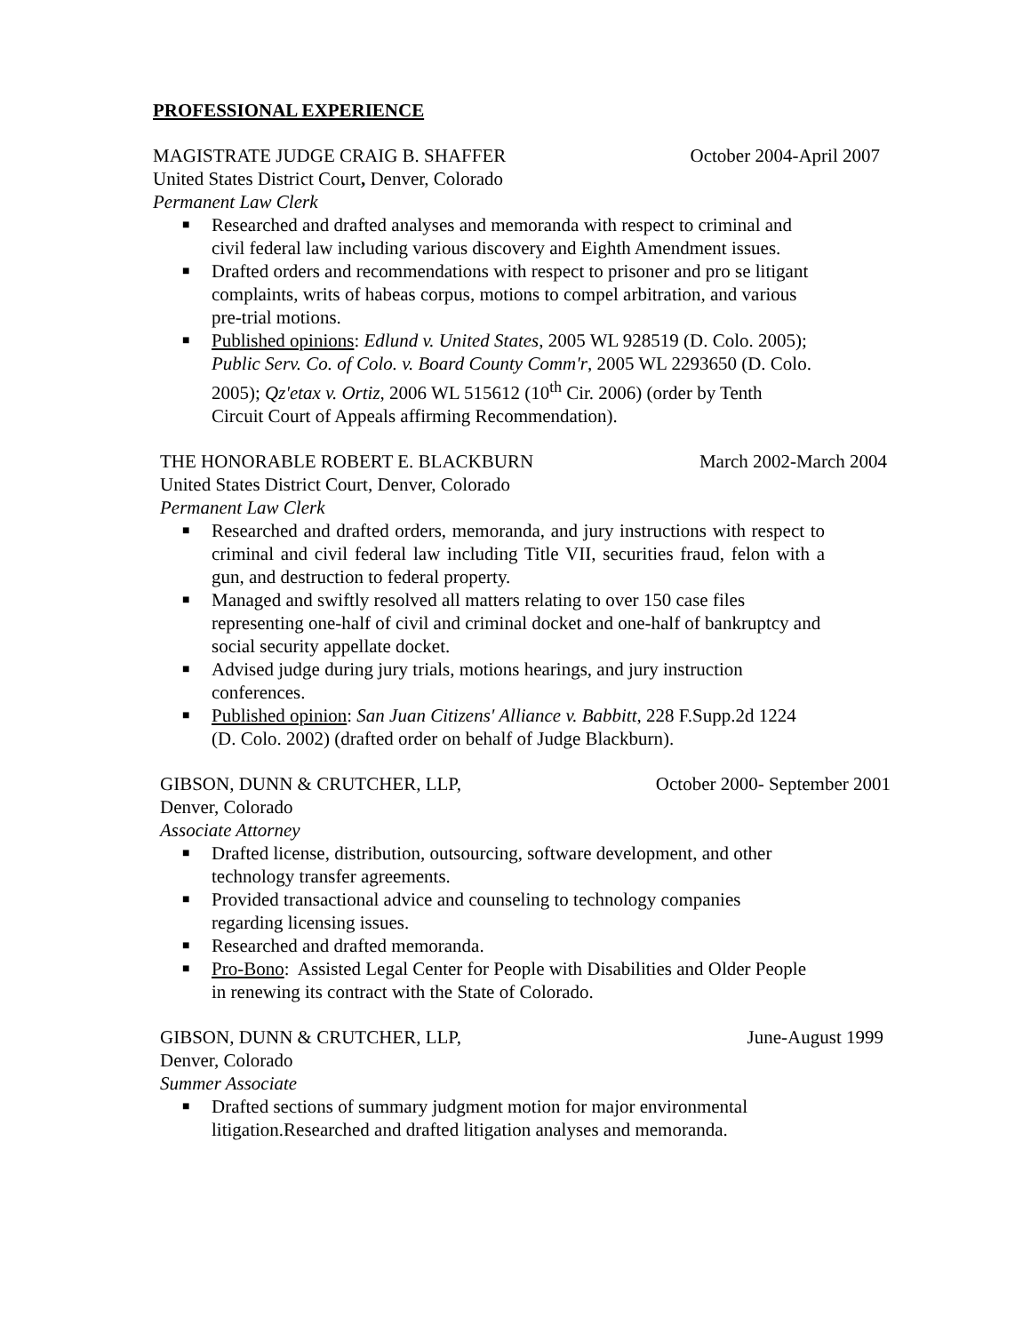PROFESSIONAL EXPERIENCE
MAGISTRATE JUDGE CRAIG B. SHAFFER October 2004-April 2007
United States District Court, Denver, Colorado
Permanent Law Clerk
■ Researched and drafted analyses and memoranda with respect to criminal and civil federal law including various discovery and Eighth Amendment issues.
■ Drafted orders and recommendations with respect to prisoner and pro se litigant complaints, writs of habeas corpus, motions to compel arbitration, and various pre-trial motions.
■ Published opinions: Edlund v. United States, 2005 WL 928519 (D. Colo. 2005); Public Serv. Co. of Colo. v. Board County Comm'r, 2005 WL 2293650 (D. Colo. 2005); Qz'etax v. Ortiz, 2006 WL 515612 (10<sup>th</sup> Cir. 2006) (order by Tenth Circuit Court of Appeals affirming Recommendation).
THE HONORABLE ROBERT E. BLACKBURN March 2002-March 2004
United States District Court, Denver, Colorado
Permanent Law Clerk
■ Researched and drafted orders, memoranda, and jury instructions with respect to criminal and civil federal law including Title VII, securities fraud, felon with a gun, and destruction to federal property.
■ Managed and swiftly resolved all matters relating to over 150 case files representing one-half of civil and criminal docket and one-half of bankruptcy and social security appellate docket.
■ Advised judge during jury trials, motions hearings, and jury instruction conferences.
■ Published opinion: San Juan Citizens' Alliance v. Babbitt, 228 F.Supp.2d 1224 (D. Colo. 2002) (drafted order on behalf of Judge Blackburn).
GIBSON, DUNN & CRUTCHER, LLP, October 2000- September 2001
Denver, Colorado
Associate Attorney
■ Drafted license, distribution, outsourcing, software development, and other technology transfer agreements.
■ Provided transactional advice and counseling to technology companies regarding licensing issues.
■ Researched and drafted memoranda.
■ Pro-Bono: Assisted Legal Center for People with Disabilities and Older People in renewing its contract with the State of Colorado.
GIBSON, DUNN & CRUTCHER, LLP, June-August 1999
Denver, Colorado
Summer Associate
■ Drafted sections of summary judgment motion for major environmental litigation.Researched and drafted litigation analyses and memoranda.